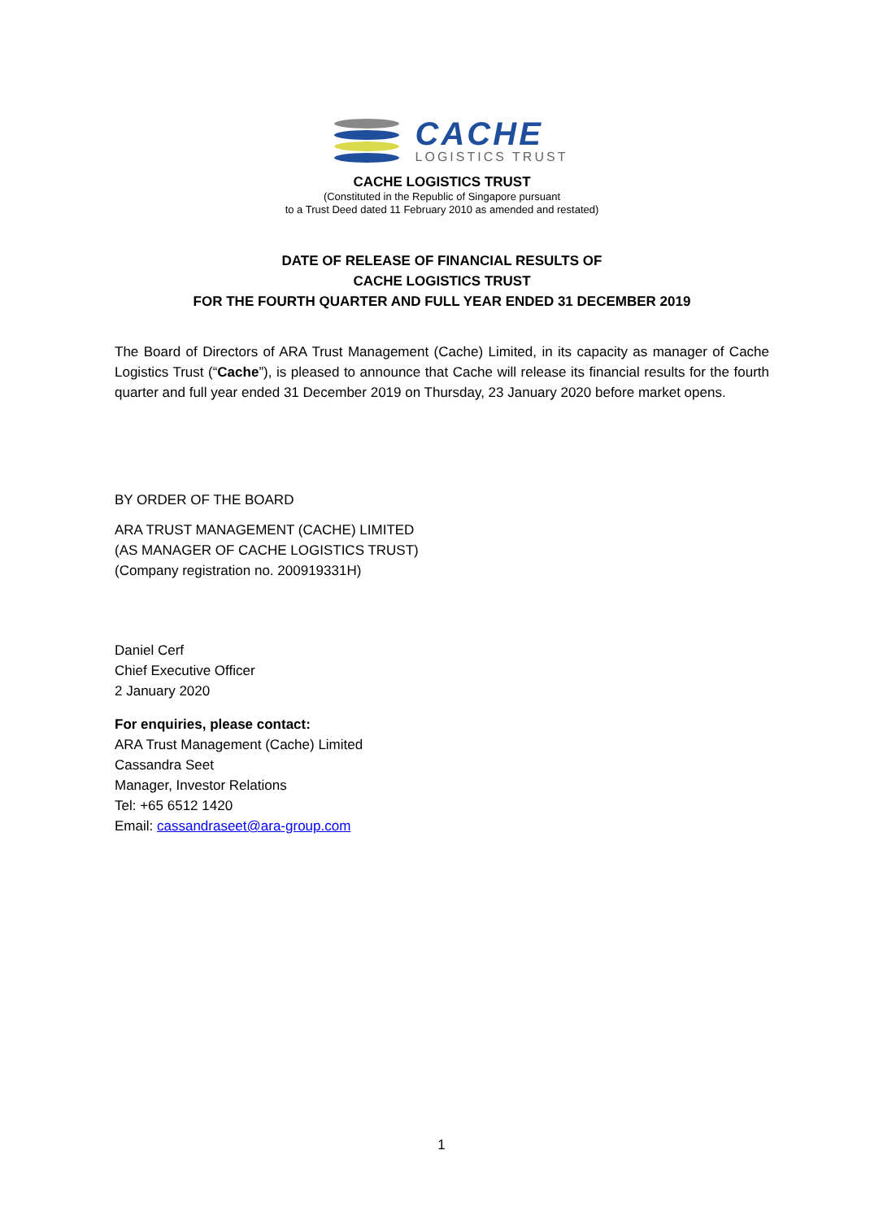CACHE
LOGISTICS TRUST
CACHE LOGISTICS TRUST
(Constituted in the Republic of Singapore pursuant
to a Trust Deed dated 11 February 2010 as amended and restated)
DATE OF RELEASE OF FINANCIAL RESULTS OF
CACHE LOGISTICS TRUST
FOR THE FOURTH QUARTER AND FULL YEAR ENDED 31 DECEMBER 2019
The Board of Directors of ARA Trust Management (Cache) Limited, in its capacity as manager of Cache Logistics Trust (“Cache”), is pleased to announce that Cache will release its financial results for the fourth quarter and full year ended 31 December 2019 on Thursday, 23 January 2020 before market opens.
BY ORDER OF THE BOARD
ARA TRUST MANAGEMENT (CACHE) LIMITED
(AS MANAGER OF CACHE LOGISTICS TRUST)
(Company registration no. 200919331H)
Daniel Cerf
Chief Executive Officer
2 January 2020
For enquiries, please contact:
ARA Trust Management (Cache) Limited
Cassandra Seet
Manager, Investor Relations
Tel: +65 6512 1420
Email: cassandraseet@ara-group.com
1